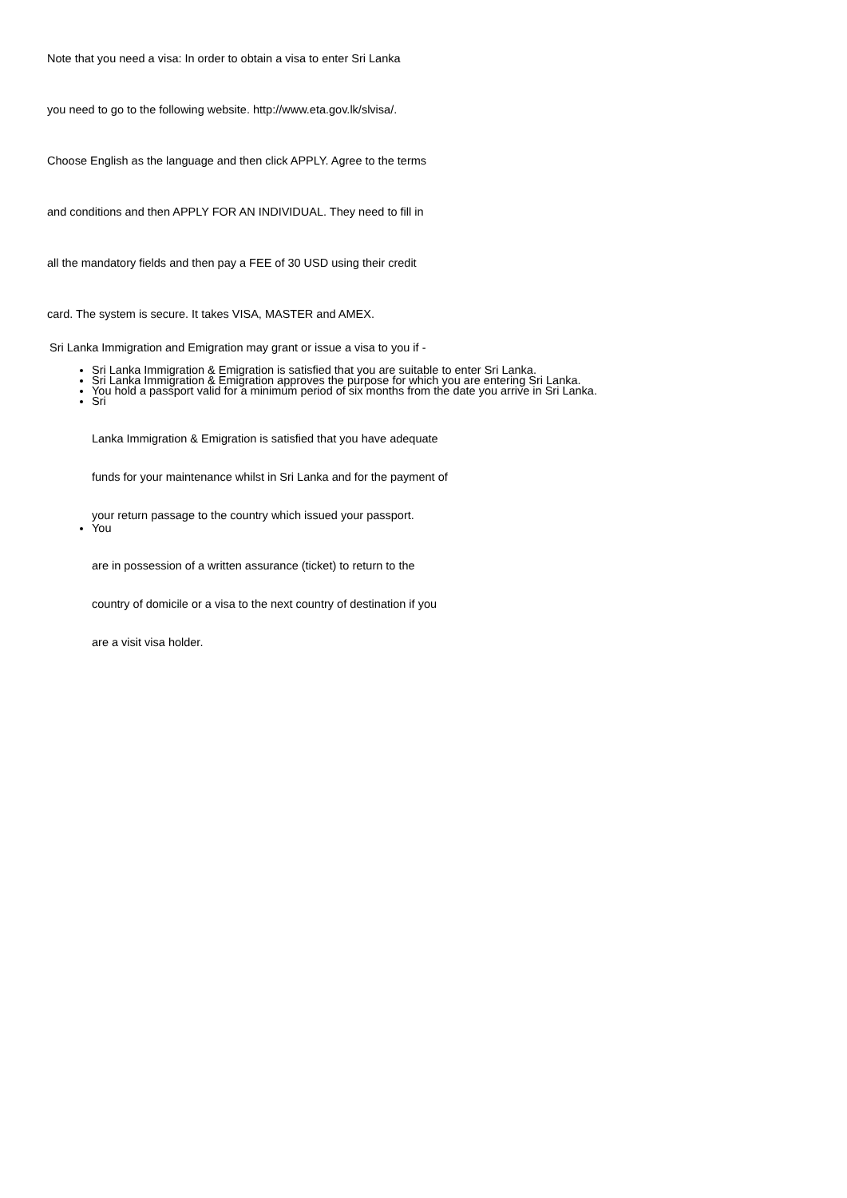Note that you need a visa: In order to obtain a visa to enter Sri Lanka
you need to go to the following website. http://www.eta.gov.lk/slvisa/.
Choose English as the language and then click APPLY. Agree to the terms
and conditions and then APPLY FOR AN INDIVIDUAL. They need to fill in
all the mandatory fields and then pay a FEE of 30 USD using their credit
card. The system is secure. It takes VISA, MASTER and AMEX.
Sri Lanka Immigration and Emigration may grant or issue a visa to you if -
Sri Lanka Immigration & Emigration is satisfied that you are suitable to enter Sri Lanka.
Sri Lanka Immigration & Emigration approves the purpose for which you are entering Sri Lanka.
You hold a passport valid for a minimum period of six months from the date you arrive in Sri Lanka.
Sri
Lanka Immigration & Emigration is satisfied that you have adequate
funds for your maintenance whilst in Sri Lanka and for the payment of
your return passage to the country which issued your passport.
You
are in possession of a written assurance (ticket) to return to the
country of domicile or a visa to the next country of destination if you
are a visit visa holder.